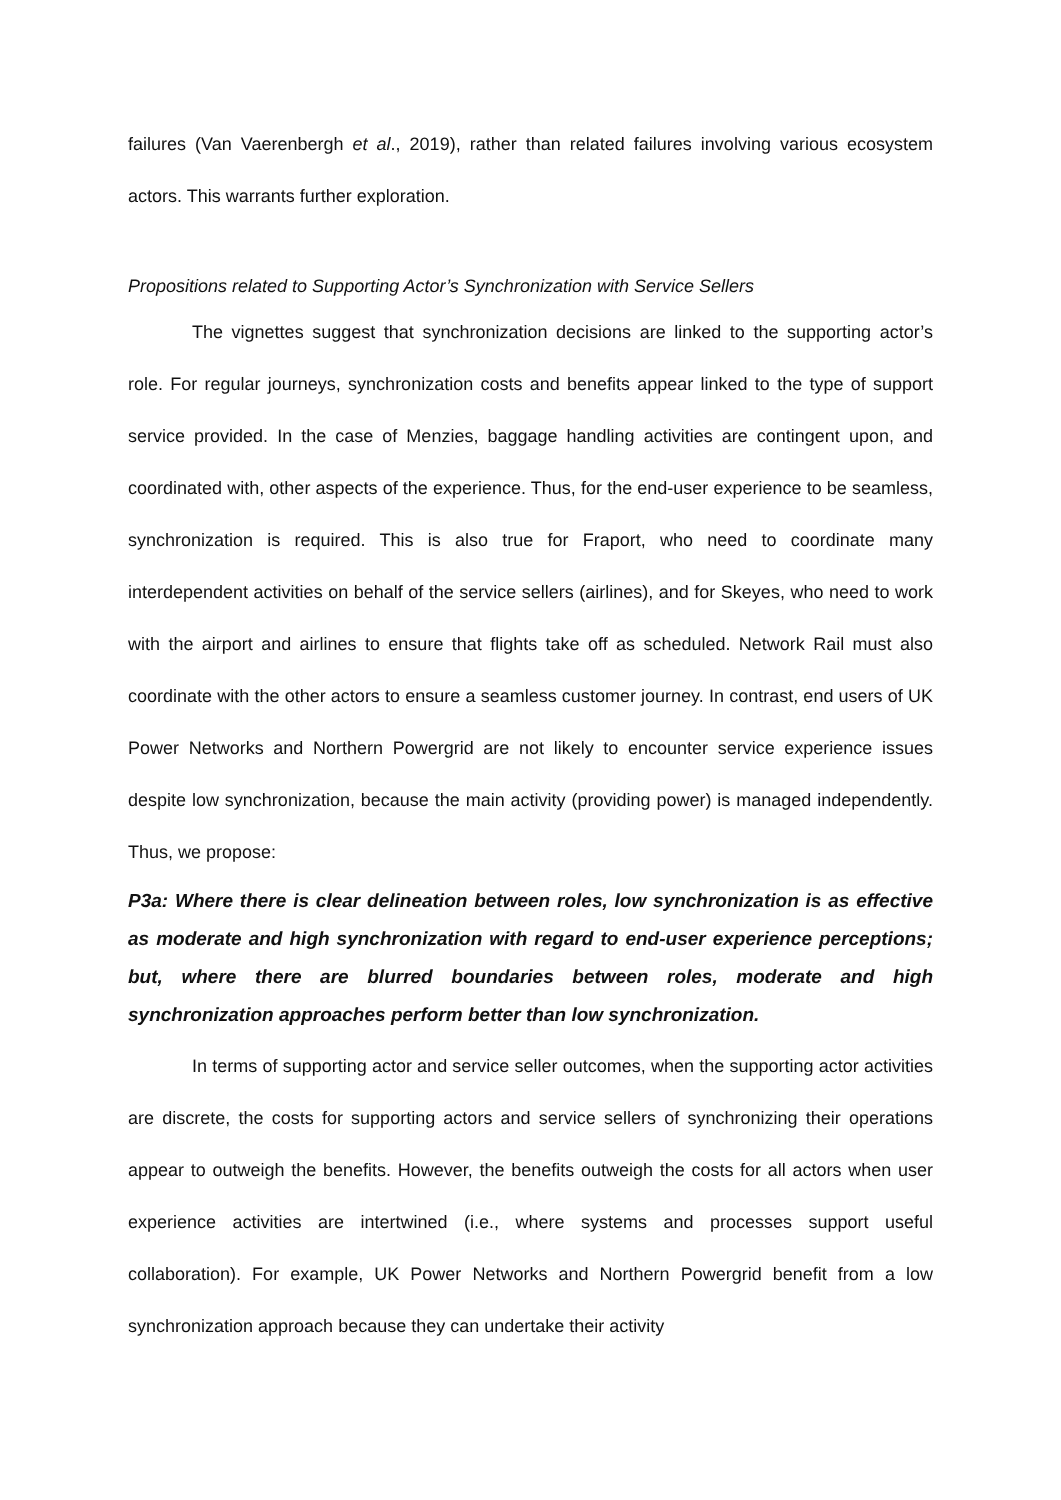failures (Van Vaerenbergh et al., 2019), rather than related failures involving various ecosystem actors. This warrants further exploration.
Propositions related to Supporting Actor’s Synchronization with Service Sellers
The vignettes suggest that synchronization decisions are linked to the supporting actor’s role. For regular journeys, synchronization costs and benefits appear linked to the type of support service provided. In the case of Menzies, baggage handling activities are contingent upon, and coordinated with, other aspects of the experience. Thus, for the end-user experience to be seamless, synchronization is required. This is also true for Fraport, who need to coordinate many interdependent activities on behalf of the service sellers (airlines), and for Skeyes, who need to work with the airport and airlines to ensure that flights take off as scheduled. Network Rail must also coordinate with the other actors to ensure a seamless customer journey. In contrast, end users of UK Power Networks and Northern Powergrid are not likely to encounter service experience issues despite low synchronization, because the main activity (providing power) is managed independently. Thus, we propose:
P3a: Where there is clear delineation between roles, low synchronization is as effective as moderate and high synchronization with regard to end-user experience perceptions; but, where there are blurred boundaries between roles, moderate and high synchronization approaches perform better than low synchronization.
In terms of supporting actor and service seller outcomes, when the supporting actor activities are discrete, the costs for supporting actors and service sellers of synchronizing their operations appear to outweigh the benefits. However, the benefits outweigh the costs for all actors when user experience activities are intertwined (i.e., where systems and processes support useful collaboration). For example, UK Power Networks and Northern Powergrid benefit from a low synchronization approach because they can undertake their activity